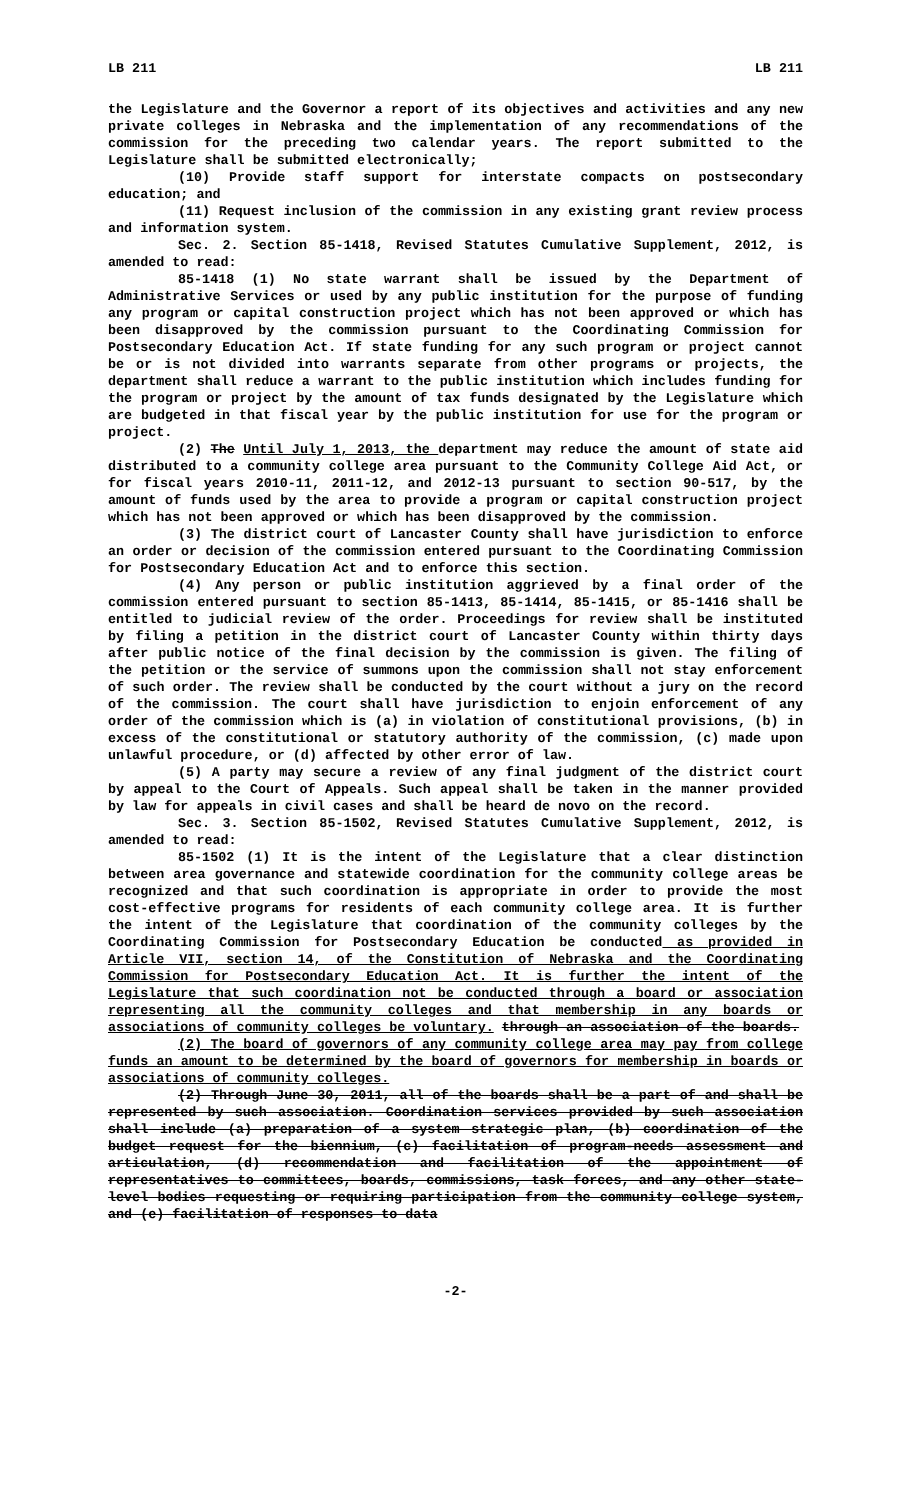LB 211 LB 211
the Legislature and the Governor a report of its objectives and activities and any new private colleges in Nebraska and the implementation of any recommendations of the commission for the preceding two calendar years. The report submitted to the Legislature shall be submitted electronically;
(10) Provide staff support for interstate compacts on postsecondary education; and
(11) Request inclusion of the commission in any existing grant review process and information system.
Sec. 2. Section 85-1418, Revised Statutes Cumulative Supplement, 2012, is amended to read:
85-1418 (1) No state warrant shall be issued by the Department of Administrative Services or used by any public institution for the purpose of funding any program or capital construction project which has not been approved or which has been disapproved by the commission pursuant to the Coordinating Commission for Postsecondary Education Act. If state funding for any such program or project cannot be or is not divided into warrants separate from other programs or projects, the department shall reduce a warrant to the public institution which includes funding for the program or project by the amount of tax funds designated by the Legislature which are budgeted in that fiscal year by the public institution for use for the program or project.
(2) The Until July 1, 2013, the department may reduce the amount of state aid distributed to a community college area pursuant to the Community College Aid Act, or for fiscal years 2010-11, 2011-12, and 2012-13 pursuant to section 90-517, by the amount of funds used by the area to provide a program or capital construction project which has not been approved or which has been disapproved by the commission.
(3) The district court of Lancaster County shall have jurisdiction to enforce an order or decision of the commission entered pursuant to the Coordinating Commission for Postsecondary Education Act and to enforce this section.
(4) Any person or public institution aggrieved by a final order of the commission entered pursuant to section 85-1413, 85-1414, 85-1415, or 85-1416 shall be entitled to judicial review of the order. Proceedings for review shall be instituted by filing a petition in the district court of Lancaster County within thirty days after public notice of the final decision by the commission is given. The filing of the petition or the service of summons upon the commission shall not stay enforcement of such order. The review shall be conducted by the court without a jury on the record of the commission. The court shall have jurisdiction to enjoin enforcement of any order of the commission which is (a) in violation of constitutional provisions, (b) in excess of the constitutional or statutory authority of the commission, (c) made upon unlawful procedure, or (d) affected by other error of law.
(5) A party may secure a review of any final judgment of the district court by appeal to the Court of Appeals. Such appeal shall be taken in the manner provided by law for appeals in civil cases and shall be heard de novo on the record.
Sec. 3. Section 85-1502, Revised Statutes Cumulative Supplement, 2012, is amended to read:
85-1502 (1) It is the intent of the Legislature that a clear distinction between area governance and statewide coordination for the community college areas be recognized and that such coordination is appropriate in order to provide the most cost-effective programs for residents of each community college area. It is further the intent of the Legislature that coordination of the community colleges by the Coordinating Commission for Postsecondary Education be conducted as provided in Article VII, section 14, of the Constitution of Nebraska and the Coordinating Commission for Postsecondary Education Act. It is further the intent of the Legislature that such coordination not be conducted through a board or association representing all the community colleges and that membership in any boards or associations of community colleges be voluntary. through an association of the boards.
(2) The board of governors of any community college area may pay from college funds an amount to be determined by the board of governors for membership in boards or associations of community colleges.
(2) Through June 30, 2011, all of the boards shall be a part of and shall be represented by such association. Coordination services provided by such association shall include (a) preparation of a system strategic plan, (b) coordination of the budget request for the biennium, (c) facilitation of program-needs assessment and articulation, (d) recommendation and facilitation of the appointment of representatives to committees, boards, commissions, task forces, and any other state-level bodies requesting or requiring participation from the community college system, and (e) facilitation of responses to data
-2-